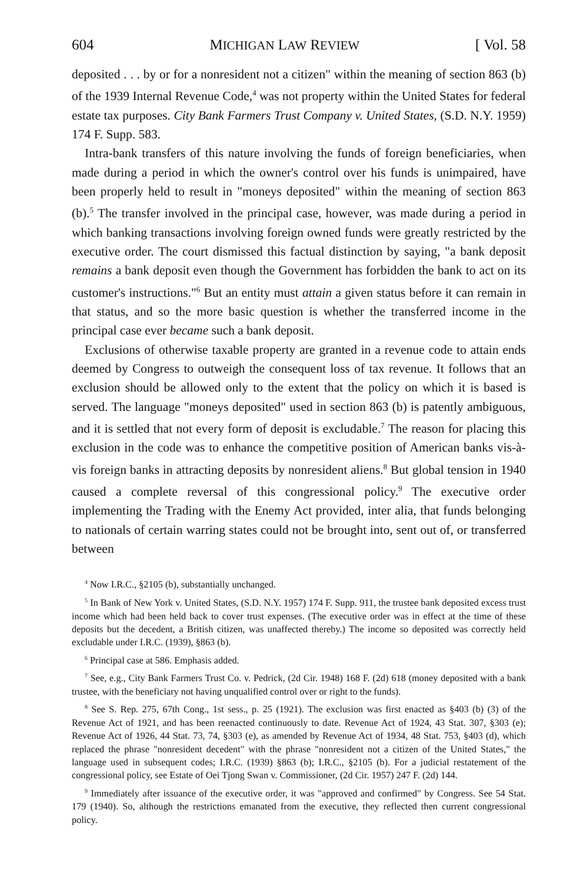604 MICHIGAN LAW REVIEW [ Vol. 58
deposited . . . by or for a nonresident not a citizen" within the meaning of section 863 (b) of the 1939 Internal Revenue Code,<sup>4</sup> was not property within the United States for federal estate tax purposes. City Bank Farmers Trust Company v. United States, (S.D. N.Y. 1959) 174 F. Supp. 583.
Intra-bank transfers of this nature involving the funds of foreign beneficiaries, when made during a period in which the owner's control over his funds is unimpaired, have been properly held to result in "moneys deposited" within the meaning of section 863 (b).<sup>5</sup> The transfer involved in the principal case, however, was made during a period in which banking transactions involving foreign owned funds were greatly restricted by the executive order. The court dismissed this factual distinction by saying, "a bank deposit remains a bank deposit even though the Government has forbidden the bank to act on its customer's instructions."<sup>6</sup> But an entity must attain a given status before it can remain in that status, and so the more basic question is whether the transferred income in the principal case ever became such a bank deposit.
Exclusions of otherwise taxable property are granted in a revenue code to attain ends deemed by Congress to outweigh the consequent loss of tax revenue. It follows that an exclusion should be allowed only to the extent that the policy on which it is based is served. The language "moneys deposited" used in section 863 (b) is patently ambiguous, and it is settled that not every form of deposit is excludable.<sup>7</sup> The reason for placing this exclusion in the code was to enhance the competitive position of American banks vis-à-vis foreign banks in attracting deposits by nonresident aliens.<sup>8</sup> But global tension in 1940 caused a complete reversal of this congressional policy.<sup>9</sup> The executive order implementing the Trading with the Enemy Act provided, inter alia, that funds belonging to nationals of certain warring states could not be brought into, sent out of, or transferred between
<sup>4</sup> Now I.R.C., §2105 (b), substantially unchanged.
<sup>5</sup> In Bank of New York v. United States, (S.D. N.Y. 1957) 174 F. Supp. 911, the trustee bank deposited excess trust income which had been held back to cover trust expenses. (The executive order was in effect at the time of these deposits but the decedent, a British citizen, was unaffected thereby.) The income so deposited was correctly held excludable under I.R.C. (1939), §863 (b).
<sup>6</sup> Principal case at 586. Emphasis added.
<sup>7</sup> See, e.g., City Bank Farmers Trust Co. v. Pedrick, (2d Cir. 1948) 168 F. (2d) 618 (money deposited with a bank trustee, with the beneficiary not having unqualified control over or right to the funds).
<sup>8</sup> See S. Rep. 275, 67th Cong., 1st sess., p. 25 (1921). The exclusion was first enacted as §403 (b) (3) of the Revenue Act of 1921, and has been reenacted continuously to date. Revenue Act of 1924, 43 Stat. 307, §303 (e); Revenue Act of 1926, 44 Stat. 73, 74, §303 (e), as amended by Revenue Act of 1934, 48 Stat. 753, §403 (d), which replaced the phrase "nonresident decedent" with the phrase "nonresident not a citizen of the United States," the language used in subsequent codes; I.R.C. (1939) §863 (b); I.R.C., §2105 (b). For a judicial restatement of the congressional policy, see Estate of Oei Tjong Swan v. Commissioner, (2d Cir. 1957) 247 F. (2d) 144.
<sup>9</sup> Immediately after issuance of the executive order, it was "approved and confirmed" by Congress. See 54 Stat. 179 (1940). So, although the restrictions emanated from the executive, they reflected then current congressional policy.